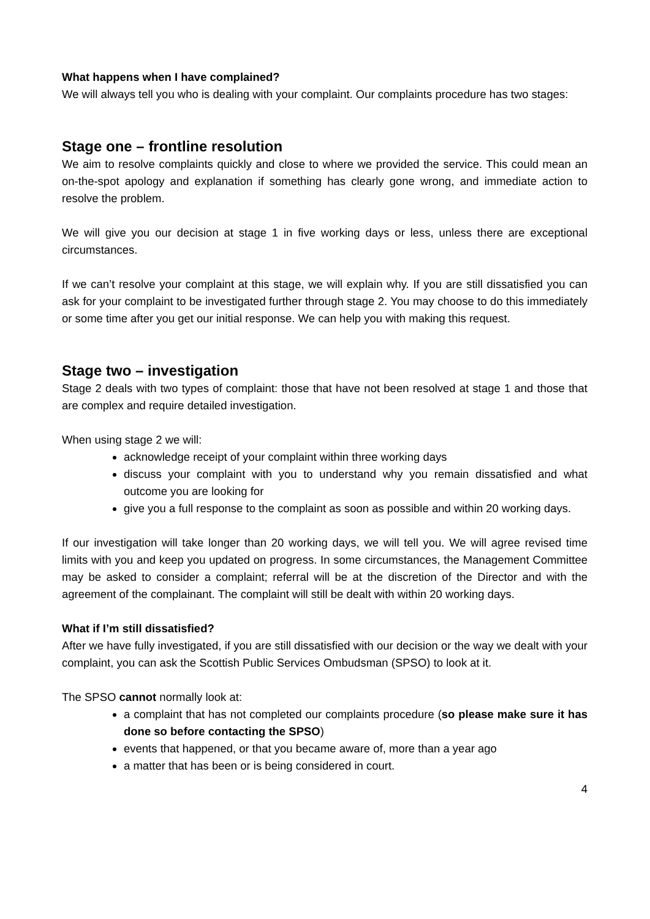What happens when I have complained?
We will always tell you who is dealing with your complaint. Our complaints procedure has two stages:
Stage one – frontline resolution
We aim to resolve complaints quickly and close to where we provided the service. This could mean an on-the-spot apology and explanation if something has clearly gone wrong, and immediate action to resolve the problem.
We will give you our decision at stage 1 in five working days or less, unless there are exceptional circumstances.
If we can’t resolve your complaint at this stage, we will explain why. If you are still dissatisfied you can ask for your complaint to be investigated further through stage 2. You may choose to do this immediately or some time after you get our initial response. We can help you with making this request.
Stage two – investigation
Stage 2 deals with two types of complaint: those that have not been resolved at stage 1 and those that are complex and require detailed investigation.
When using stage 2 we will:
acknowledge receipt of your complaint within three working days
discuss your complaint with you to understand why you remain dissatisfied and what outcome you are looking for
give you a full response to the complaint as soon as possible and within 20 working days.
If our investigation will take longer than 20 working days, we will tell you. We will agree revised time limits with you and keep you updated on progress. In some circumstances, the Management Committee may be asked to consider a complaint; referral will be at the discretion of the Director and with the agreement of the complainant. The complaint will still be dealt with within 20 working days.
What if I’m still dissatisfied?
After we have fully investigated, if you are still dissatisfied with our decision or the way we dealt with your complaint, you can ask the Scottish Public Services Ombudsman (SPSO) to look at it.
The SPSO cannot normally look at:
a complaint that has not completed our complaints procedure (so please make sure it has done so before contacting the SPSO)
events that happened, or that you became aware of, more than a year ago
a matter that has been or is being considered in court.
4